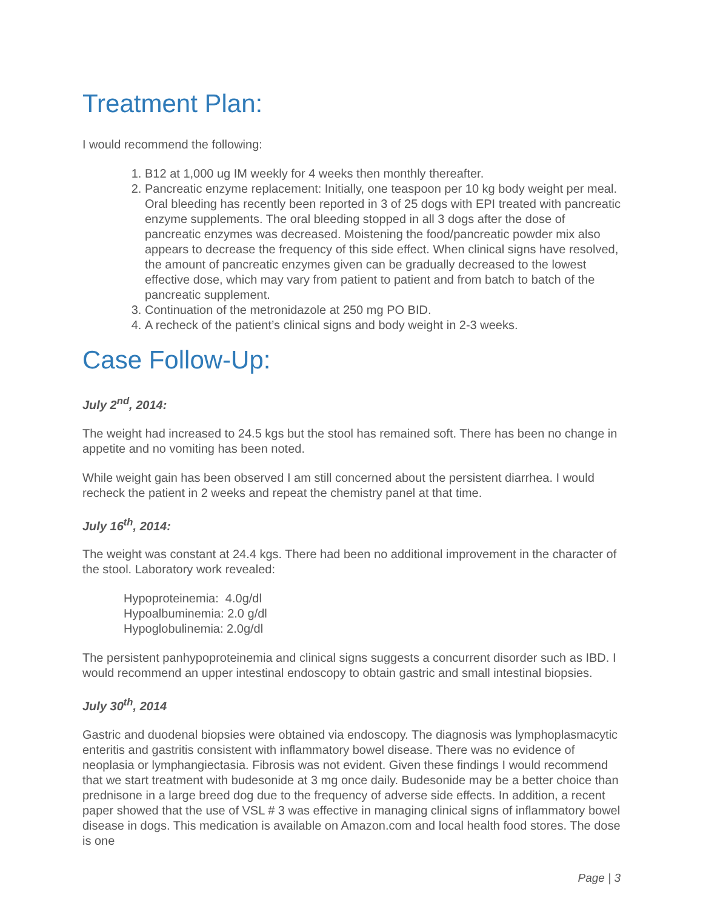Treatment Plan:
I would recommend the following:
1. B12 at 1,000 ug IM weekly for 4 weeks then monthly thereafter.
2. Pancreatic enzyme replacement: Initially, one teaspoon per 10 kg body weight per meal. Oral bleeding has recently been reported in 3 of 25 dogs with EPI treated with pancreatic enzyme supplements. The oral bleeding stopped in all 3 dogs after the dose of pancreatic enzymes was decreased. Moistening the food/pancreatic powder mix also appears to decrease the frequency of this side effect. When clinical signs have resolved, the amount of pancreatic enzymes given can be gradually decreased to the lowest effective dose, which may vary from patient to patient and from batch to batch of the pancreatic supplement.
3. Continuation of the metronidazole at 250 mg PO BID.
4. A recheck of the patient’s clinical signs and body weight in 2-3 weeks.
Case Follow-Up:
July 2<sup>nd</sup>, 2014:
The weight had increased to 24.5 kgs but the stool has remained soft. There has been no change in appetite and no vomiting has been noted.
While weight gain has been observed I am still concerned about the persistent diarrhea. I would recheck the patient in 2 weeks and repeat the chemistry panel at that time.
July 16<sup>th</sup>, 2014:
The weight was constant at 24.4 kgs. There had been no additional improvement in the character of the stool. Laboratory work revealed:
Hypoproteinemia: 4.0g/dl
Hypoalbuminemia: 2.0 g/dl
Hypoglobulinemia: 2.0g/dl
The persistent panhypoproteinemia and clinical signs suggests a concurrent disorder such as IBD. I would recommend an upper intestinal endoscopy to obtain gastric and small intestinal biopsies.
July 30<sup>th</sup>, 2014
Gastric and duodenal biopsies were obtained via endoscopy. The diagnosis was lymphoplasmacytic enteritis and gastritis consistent with inflammatory bowel disease. There was no evidence of neoplasia or lymphangiectasia. Fibrosis was not evident. Given these findings I would recommend that we start treatment with budesonide at 3 mg once daily. Budesonide may be a better choice than prednisone in a large breed dog due to the frequency of adverse side effects. In addition, a recent paper showed that the use of VSL # 3 was effective in managing clinical signs of inflammatory bowel disease in dogs. This medication is available on Amazon.com and local health food stores. The dose is one
Page | 3